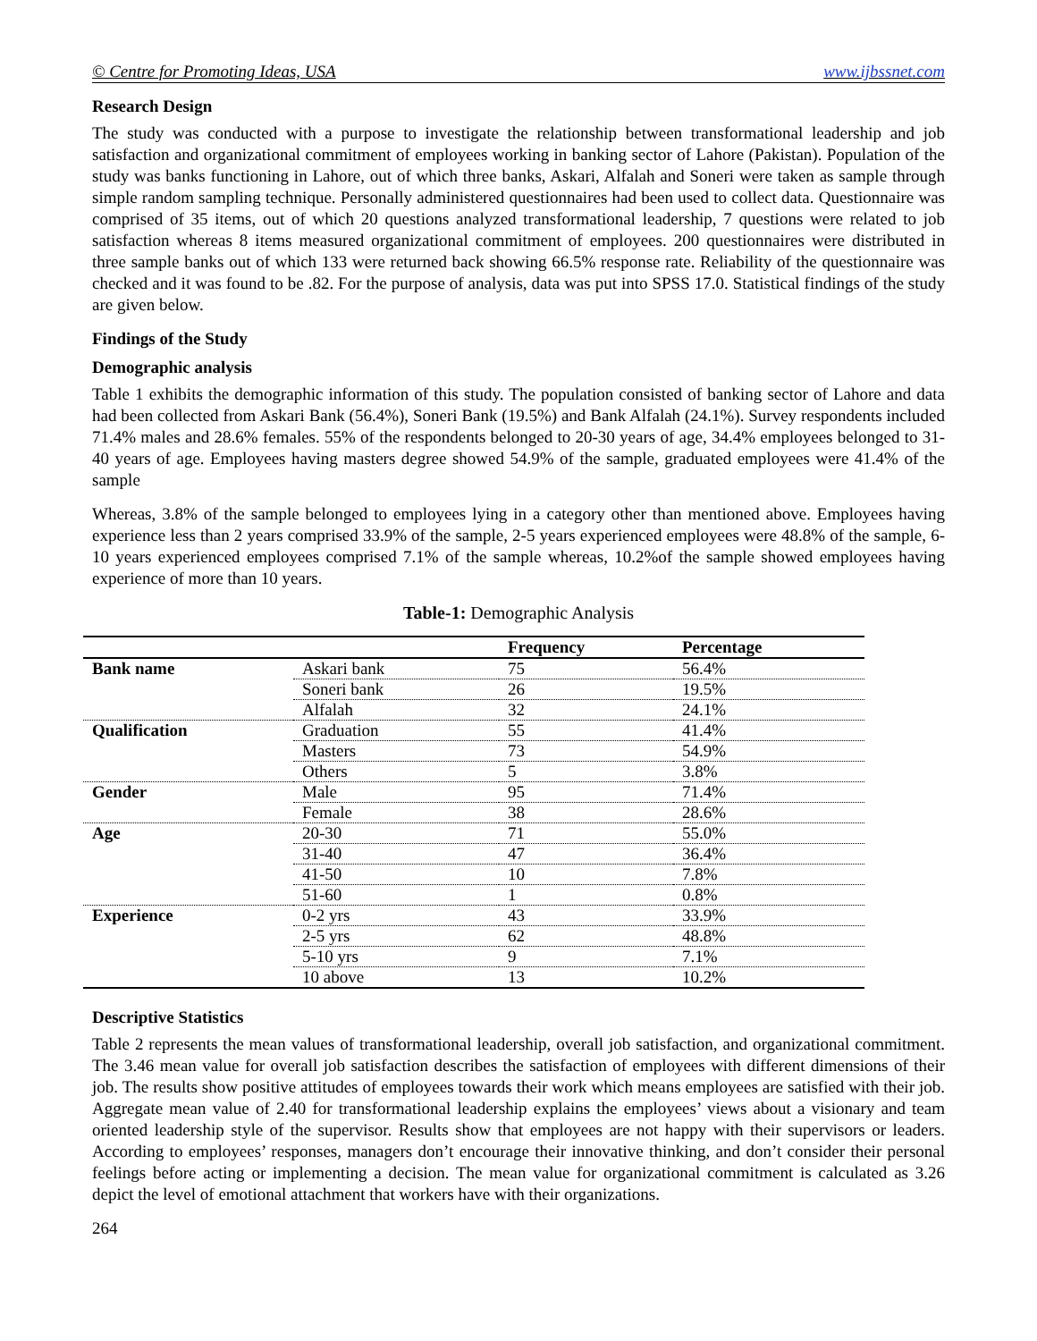© Centre for Promoting Ideas, USA www.ijbssnet.com
Research Design
The study was conducted with a purpose to investigate the relationship between transformational leadership and job satisfaction and organizational commitment of employees working in banking sector of Lahore (Pakistan). Population of the study was banks functioning in Lahore, out of which three banks, Askari, Alfalah and Soneri were taken as sample through simple random sampling technique. Personally administered questionnaires had been used to collect data. Questionnaire was comprised of 35 items, out of which 20 questions analyzed transformational leadership, 7 questions were related to job satisfaction whereas 8 items measured organizational commitment of employees. 200 questionnaires were distributed in three sample banks out of which 133 were returned back showing 66.5% response rate. Reliability of the questionnaire was checked and it was found to be .82. For the purpose of analysis, data was put into SPSS 17.0. Statistical findings of the study are given below.
Findings of the Study
Demographic analysis
Table 1 exhibits the demographic information of this study. The population consisted of banking sector of Lahore and data had been collected from Askari Bank (56.4%), Soneri Bank (19.5%) and Bank Alfalah (24.1%). Survey respondents included 71.4% males and 28.6% females. 55% of the respondents belonged to 20-30 years of age, 34.4% employees belonged to 31-40 years of age. Employees having masters degree showed 54.9% of the sample, graduated employees were 41.4% of the sample
Whereas, 3.8% of the sample belonged to employees lying in a category other than mentioned above. Employees having experience less than 2 years comprised 33.9% of the sample, 2-5 years experienced employees were 48.8% of the sample, 6-10 years experienced employees comprised 7.1% of the sample whereas, 10.2%of the sample showed employees having experience of more than 10 years.
Table-1: Demographic Analysis
| | | Frequency | Percentage |
| --- | --- | --- | --- |
| Bank name | Askari bank | 75 | 56.4% |
| | Soneri bank | 26 | 19.5% |
| | Alfalah | 32 | 24.1% |
| Qualification | Graduation | 55 | 41.4% |
| | Masters | 73 | 54.9% |
| | Others | 5 | 3.8% |
| Gender | Male | 95 | 71.4% |
| | Female | 38 | 28.6% |
| Age | 20-30 | 71 | 55.0% |
| | 31-40 | 47 | 36.4% |
| | 41-50 | 10 | 7.8% |
| | 51-60 | 1 | 0.8% |
| Experience | 0-2 yrs | 43 | 33.9% |
| | 2-5 yrs | 62 | 48.8% |
| | 5-10 yrs | 9 | 7.1% |
| | 10 above | 13 | 10.2% |
Descriptive Statistics
Table 2 represents the mean values of transformational leadership, overall job satisfaction, and organizational commitment. The 3.46 mean value for overall job satisfaction describes the satisfaction of employees with different dimensions of their job. The results show positive attitudes of employees towards their work which means employees are satisfied with their job. Aggregate mean value of 2.40 for transformational leadership explains the employees’ views about a visionary and team oriented leadership style of the supervisor. Results show that employees are not happy with their supervisors or leaders. According to employees’ responses, managers don’t encourage their innovative thinking, and don’t consider their personal feelings before acting or implementing a decision. The mean value for organizational commitment is calculated as 3.26 depict the level of emotional attachment that workers have with their organizations.
264